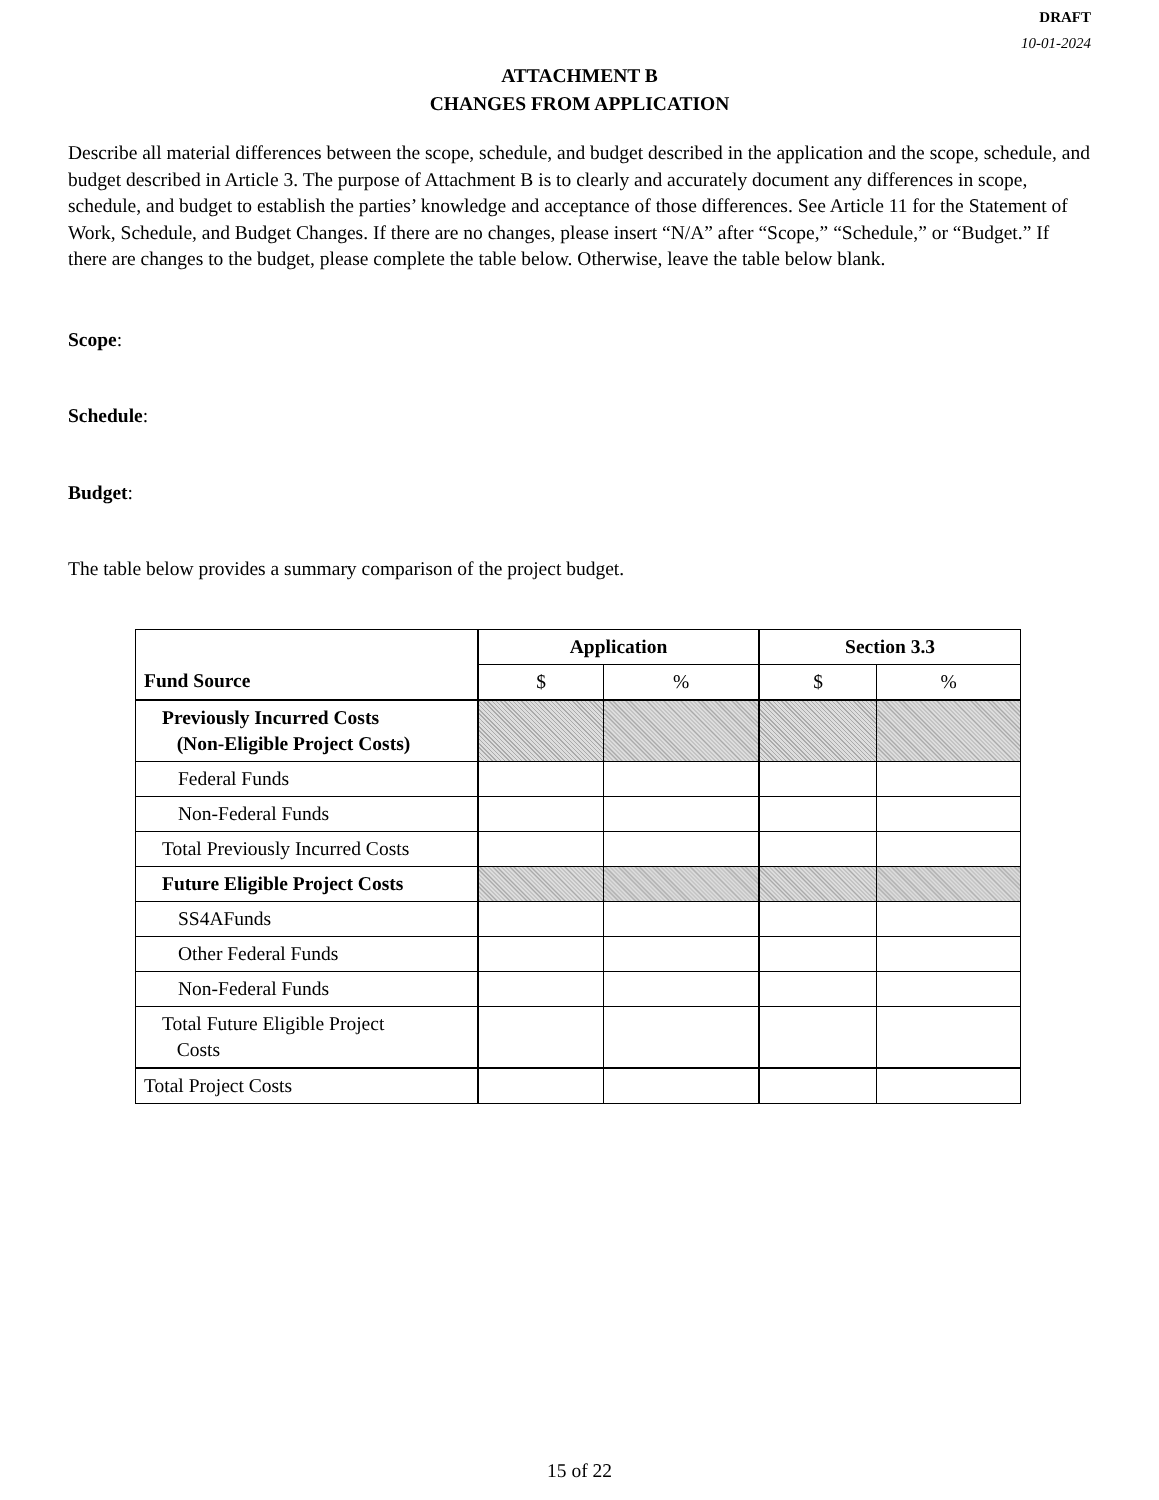DRAFT
10-01-2024
ATTACHMENT B
CHANGES FROM APPLICATION
Describe all material differences between the scope, schedule, and budget described in the application and the scope, schedule, and budget described in Article 3. The purpose of Attachment B is to clearly and accurately document any differences in scope, schedule, and budget to establish the parties’ knowledge and acceptance of those differences. See Article 11 for the Statement of Work, Schedule, and Budget Changes. If there are no changes, please insert “N/A” after “Scope,” “Schedule,” or “Budget.” If there are changes to the budget, please complete the table below. Otherwise, leave the table below blank.
Scope:
Schedule:
Budget:
The table below provides a summary comparison of the project budget.
| | Application | | Section 3.3 | |
| --- | --- | --- | --- | --- |
| Fund Source | $ | % | $ | % |
| Previously Incurred Costs (Non-Eligible Project Costs) | | | | |
| Federal Funds | | | | |
| Non-Federal Funds | | | | |
| Total Previously Incurred Costs | | | | |
| Future Eligible Project Costs | | | | |
| SS4AFunds | | | | |
| Other Federal Funds | | | | |
| Non-Federal Funds | | | | |
| Total Future Eligible Project Costs | | | | |
| Total Project Costs | | | | |
15 of 22